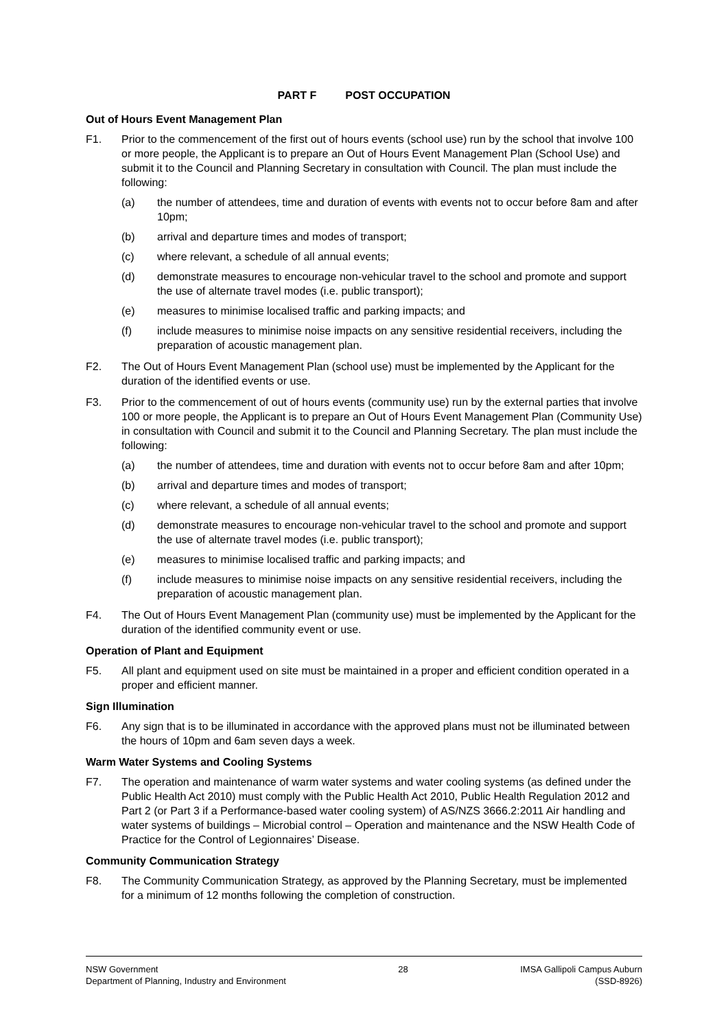PART F POST OCCUPATION
Out of Hours Event Management Plan
F1. Prior to the commencement of the first out of hours events (school use) run by the school that involve 100 or more people, the Applicant is to prepare an Out of Hours Event Management Plan (School Use) and submit it to the Council and Planning Secretary in consultation with Council. The plan must include the following:
(a) the number of attendees, time and duration of events with events not to occur before 8am and after 10pm;
(b) arrival and departure times and modes of transport;
(c) where relevant, a schedule of all annual events;
(d) demonstrate measures to encourage non-vehicular travel to the school and promote and support the use of alternate travel modes (i.e. public transport);
(e) measures to minimise localised traffic and parking impacts; and
(f) include measures to minimise noise impacts on any sensitive residential receivers, including the preparation of acoustic management plan.
F2. The Out of Hours Event Management Plan (school use) must be implemented by the Applicant for the duration of the identified events or use.
F3. Prior to the commencement of out of hours events (community use) run by the external parties that involve 100 or more people, the Applicant is to prepare an Out of Hours Event Management Plan (Community Use) in consultation with Council and submit it to the Council and Planning Secretary. The plan must include the following:
(a) the number of attendees, time and duration with events not to occur before 8am and after 10pm;
(b) arrival and departure times and modes of transport;
(c) where relevant, a schedule of all annual events;
(d) demonstrate measures to encourage non-vehicular travel to the school and promote and support the use of alternate travel modes (i.e. public transport);
(e) measures to minimise localised traffic and parking impacts; and
(f) include measures to minimise noise impacts on any sensitive residential receivers, including the preparation of acoustic management plan.
F4. The Out of Hours Event Management Plan (community use) must be implemented by the Applicant for the duration of the identified community event or use.
Operation of Plant and Equipment
F5. All plant and equipment used on site must be maintained in a proper and efficient condition operated in a proper and efficient manner.
Sign Illumination
F6. Any sign that is to be illuminated in accordance with the approved plans must not be illuminated between the hours of 10pm and 6am seven days a week.
Warm Water Systems and Cooling Systems
F7. The operation and maintenance of warm water systems and water cooling systems (as defined under the Public Health Act 2010) must comply with the Public Health Act 2010, Public Health Regulation 2012 and Part 2 (or Part 3 if a Performance-based water cooling system) of AS/NZS 3666.2:2011 Air handling and water systems of buildings – Microbial control – Operation and maintenance and the NSW Health Code of Practice for the Control of Legionnaires’ Disease.
Community Communication Strategy
F8. The Community Communication Strategy, as approved by the Planning Secretary, must be implemented for a minimum of 12 months following the completion of construction.
NSW Government
Department of Planning, Industry and Environment
28 IMSA Gallipoli Campus Auburn
(SSD-8926)